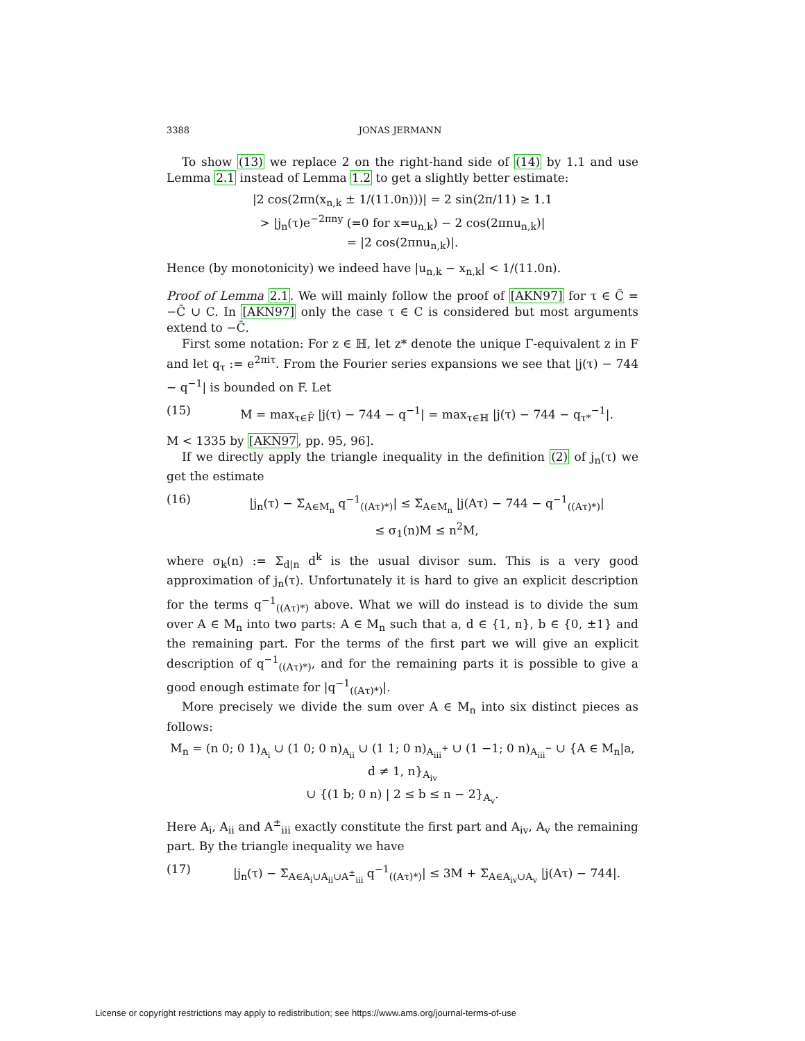3388 JONAS JERMANN
To show (13) we replace 2 on the right-hand side of (14) by 1.1 and use Lemma 2.1 instead of Lemma 1.2 to get a slightly better estimate:
|2 cos(2πn(x<sub>n,k</sub> ± 1/(11.0n)))| = 2 sin(2π/11) ≥ 1.1
> |j<sub>n</sub>(τ)e<sup>−2πny</sup> (=0 for x=u<sub>n,k</sub>) − 2 cos(2πnu<sub>n,k</sub>)|
= |2 cos(2πnu<sub>n,k</sub>)|.
Hence (by monotonicity) we indeed have |u<sub>n,k</sub> − x<sub>n,k</sub>| < 1/(11.0n).
Proof of Lemma 2.1. We will mainly follow the proof of [AKN97] for τ ∈ C̃ = −C̄ ∪ C. In [AKN97] only the case τ ∈ C is considered but most arguments extend to −C̄.
First some notation: For z ∈ ℍ, let z* denote the unique Γ-equivalent z in F and let q<sub>τ</sub> := e<sup>2πiτ</sup>. From the Fourier series expansions we see that |j(τ) − 744 − q<sup>−1</sup>| is bounded on F. Let
(15) M = max<sub>τ∈F̄</sub> |j(τ) − 744 − q<sup>−1</sup>| = max<sub>τ∈ℍ</sub> |j(τ) − 744 − q<sub>τ*</sub><sup>−1</sup>|.
M < 1335 by [AKN97, pp. 95, 96].
If we directly apply the triangle inequality in the definition (2) of j<sub>n</sub>(τ) we get the estimate
(16) |j<sub>n</sub>(τ) − Σ<sub>A∈M<sub>n</sub></sub> q<sup>−1</sup><sub>((Aτ)*)</sub>| ≤ Σ<sub>A∈M<sub>n</sub></sub> |j(Aτ) − 744 − q<sup>−1</sup><sub>((Aτ)*)</sub>|
≤ σ<sub>1</sub>(n)M ≤ n<sup>2</sup>M,
where σ<sub>k</sub>(n) := Σ<sub>d|n</sub> d<sup>k</sup> is the usual divisor sum. This is a very good approximation of j<sub>n</sub>(τ). Unfortunately it is hard to give an explicit description for the terms q<sup>−1</sup><sub>((Aτ)*)</sub> above. What we will do instead is to divide the sum over A ∈ M<sub>n</sub> into two parts: A ∈ M<sub>n</sub> such that a, d ∈ {1, n}, b ∈ {0, ±1} and the remaining part. For the terms of the first part we will give an explicit description of q<sup>−1</sup><sub>((Aτ)*)</sub>, and for the remaining parts it is possible to give a good enough estimate for |q<sup>−1</sup><sub>((Aτ)*)</sub>|.
More precisely we divide the sum over A ∈ M<sub>n</sub> into six distinct pieces as follows:
M<sub>n</sub> = (n 0; 0 1)<sub>A<sub>i</sub></sub> ∪ (1 0; 0 n)<sub>A<sub>ii</sub></sub> ∪ (1 1; 0 n)<sub>A<sub>iii</sub><sup>+</sup></sub> ∪ (1 −1; 0 n)<sub>A<sub>iii</sub><sup>−</sup></sub> ∪ {A ∈ M<sub>n</sub>|a, d ≠ 1, n}<sub>A<sub>iv</sub></sub>
∪ {(1 b; 0 n) | 2 ≤ b ≤ n − 2}<sub>A<sub>v</sub></sub>.
Here A<sub>i</sub>, A<sub>ii</sub> and A<sup>±</sup><sub>iii</sub> exactly constitute the first part and A<sub>iv</sub>, A<sub>v</sub> the remaining part. By the triangle inequality we have
(17) |j<sub>n</sub>(τ) − Σ<sub>A∈A<sub>i</sub>∪A<sub>ii</sub>∪A<sup>±</sup><sub>iii</sub></sub> q<sup>−1</sup><sub>((Aτ)*)</sub>| ≤ 3M + Σ<sub>A∈A<sub>iv</sub>∪A<sub>v</sub></sub> |j(Aτ) − 744|.
License or copyright restrictions may apply to redistribution; see https://www.ams.org/journal-terms-of-use